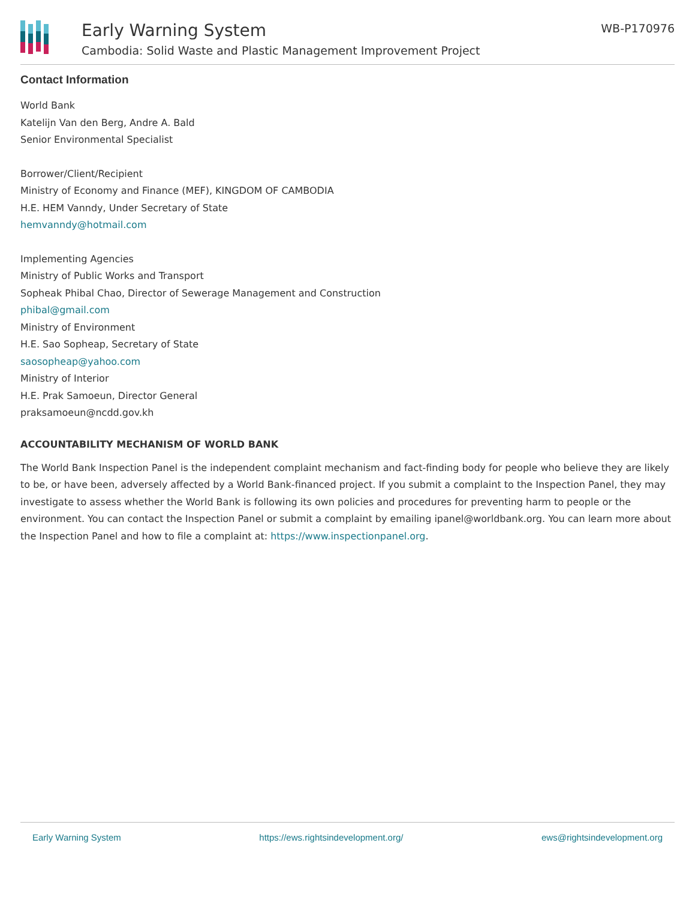Early Warning System
Cambodia: Solid Waste and Plastic Management Improvement Project
WB-P170976
Contact Information
World Bank
Katelijn Van den Berg, Andre A. Bald
Senior Environmental Specialist
Borrower/Client/Recipient
Ministry of Economy and Finance (MEF), KINGDOM OF CAMBODIA
H.E. HEM Vanndy, Under Secretary of State
hemvanndy@hotmail.com
Implementing Agencies
Ministry of Public Works and Transport
Sopheak Phibal Chao, Director of Sewerage Management and Construction
phibal@gmail.com
Ministry of Environment
H.E. Sao Sopheap, Secretary of State
saosopheap@yahoo.com
Ministry of Interior
H.E. Prak Samoeun, Director General
praksamoeun@ncdd.gov.kh
ACCOUNTABILITY MECHANISM OF WORLD BANK
The World Bank Inspection Panel is the independent complaint mechanism and fact-finding body for people who believe they are likely to be, or have been, adversely affected by a World Bank-financed project. If you submit a complaint to the Inspection Panel, they may investigate to assess whether the World Bank is following its own policies and procedures for preventing harm to people or the environment. You can contact the Inspection Panel or submit a complaint by emailing ipanel@worldbank.org. You can learn more about the Inspection Panel and how to file a complaint at: https://www.inspectionpanel.org.
Early Warning System https://ews.rightsindevelopment.org/ ews@rightsindevelopment.org